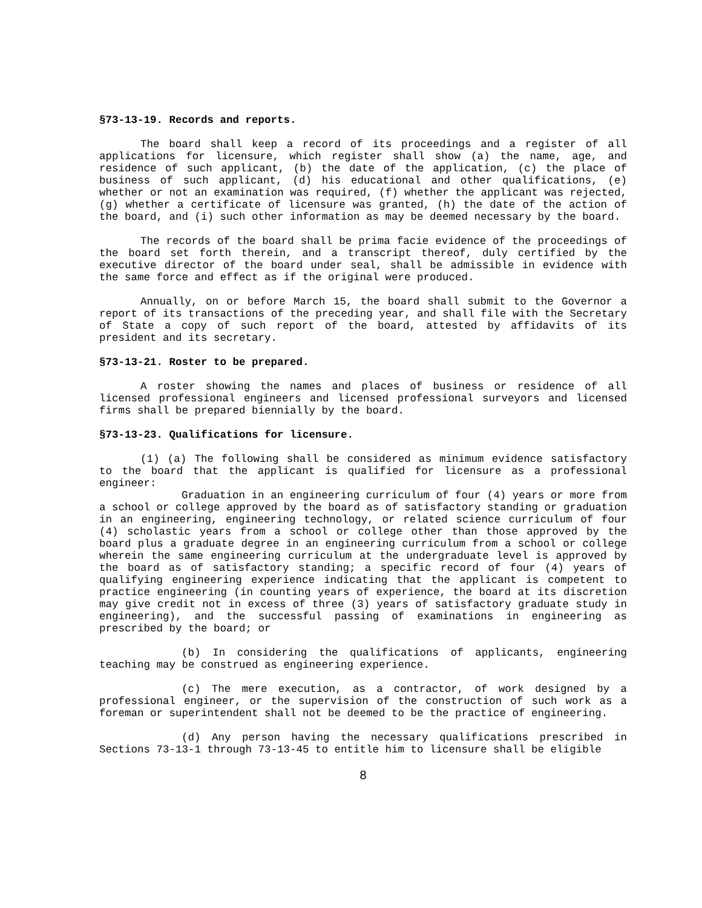§73-13-19. Records and reports.
The board shall keep a record of its proceedings and a register of all applications for licensure, which register shall show (a) the name, age, and residence of such applicant, (b) the date of the application, (c) the place of business of such applicant, (d) his educational and other qualifications, (e) whether or not an examination was required, (f) whether the applicant was rejected, (g) whether a certificate of licensure was granted, (h) the date of the action of the board, and (i) such other information as may be deemed necessary by the board.
The records of the board shall be prima facie evidence of the proceedings of the board set forth therein, and a transcript thereof, duly certified by the executive director of the board under seal, shall be admissible in evidence with the same force and effect as if the original were produced.
Annually, on or before March 15, the board shall submit to the Governor a report of its transactions of the preceding year, and shall file with the Secretary of State a copy of such report of the board, attested by affidavits of its president and its secretary.
§73-13-21. Roster to be prepared.
A roster showing the names and places of business or residence of all licensed professional engineers and licensed professional surveyors and licensed firms shall be prepared biennially by the board.
§73-13-23. Qualifications for licensure.
(1) (a) The following shall be considered as minimum evidence satisfactory to the board that the applicant is qualified for licensure as a professional engineer:
Graduation in an engineering curriculum of four (4) years or more from a school or college approved by the board as of satisfactory standing or graduation in an engineering, engineering technology, or related science curriculum of four (4) scholastic years from a school or college other than those approved by the board plus a graduate degree in an engineering curriculum from a school or college wherein the same engineering curriculum at the undergraduate level is approved by the board as of satisfactory standing; a specific record of four (4) years of qualifying engineering experience indicating that the applicant is competent to practice engineering (in counting years of experience, the board at its discretion may give credit not in excess of three (3) years of satisfactory graduate study in engineering), and the successful passing of examinations in engineering as prescribed by the board; or
(b) In considering the qualifications of applicants, engineering teaching may be construed as engineering experience.
(c) The mere execution, as a contractor, of work designed by a professional engineer, or the supervision of the construction of such work as a foreman or superintendent shall not be deemed to be the practice of engineering.
(d) Any person having the necessary qualifications prescribed in Sections 73-13-1 through 73-13-45 to entitle him to licensure shall be eligible
8